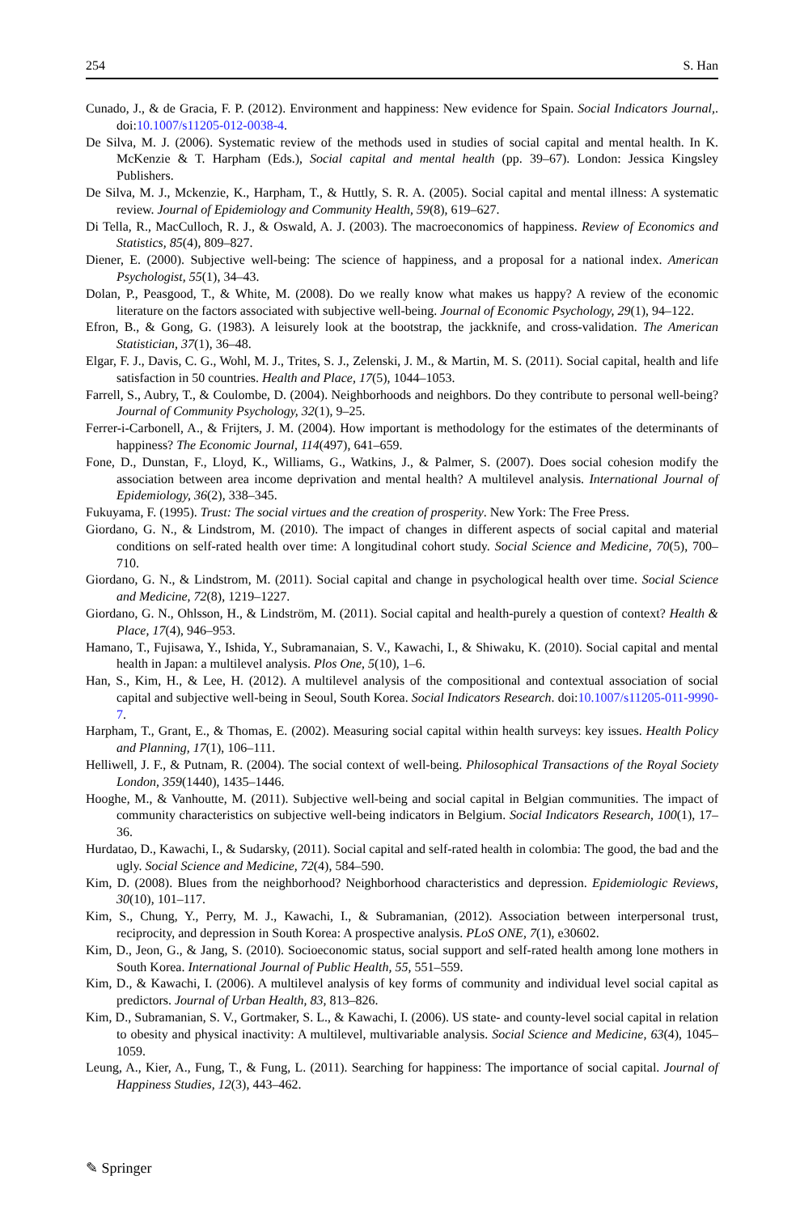254 S. Han
Cunado, J., & de Gracia, F. P. (2012). Environment and happiness: New evidence for Spain. Social Indicators Journal,. doi:10.1007/s11205-012-0038-4.
De Silva, M. J. (2006). Systematic review of the methods used in studies of social capital and mental health. In K. McKenzie & T. Harpham (Eds.), Social capital and mental health (pp. 39–67). London: Jessica Kingsley Publishers.
De Silva, M. J., Mckenzie, K., Harpham, T., & Huttly, S. R. A. (2005). Social capital and mental illness: A systematic review. Journal of Epidemiology and Community Health, 59(8), 619–627.
Di Tella, R., MacCulloch, R. J., & Oswald, A. J. (2003). The macroeconomics of happiness. Review of Economics and Statistics, 85(4), 809–827.
Diener, E. (2000). Subjective well-being: The science of happiness, and a proposal for a national index. American Psychologist, 55(1), 34–43.
Dolan, P., Peasgood, T., & White, M. (2008). Do we really know what makes us happy? A review of the economic literature on the factors associated with subjective well-being. Journal of Economic Psychology, 29(1), 94–122.
Efron, B., & Gong, G. (1983). A leisurely look at the bootstrap, the jackknife, and cross-validation. The American Statistician, 37(1), 36–48.
Elgar, F. J., Davis, C. G., Wohl, M. J., Trites, S. J., Zelenski, J. M., & Martin, M. S. (2011). Social capital, health and life satisfaction in 50 countries. Health and Place, 17(5), 1044–1053.
Farrell, S., Aubry, T., & Coulombe, D. (2004). Neighborhoods and neighbors. Do they contribute to personal well-being? Journal of Community Psychology, 32(1), 9–25.
Ferrer-i-Carbonell, A., & Frijters, J. M. (2004). How important is methodology for the estimates of the determinants of happiness? The Economic Journal, 114(497), 641–659.
Fone, D., Dunstan, F., Lloyd, K., Williams, G., Watkins, J., & Palmer, S. (2007). Does social cohesion modify the association between area income deprivation and mental health? A multilevel analysis. International Journal of Epidemiology, 36(2), 338–345.
Fukuyama, F. (1995). Trust: The social virtues and the creation of prosperity. New York: The Free Press.
Giordano, G. N., & Lindstrom, M. (2010). The impact of changes in different aspects of social capital and material conditions on self-rated health over time: A longitudinal cohort study. Social Science and Medicine, 70(5), 700–710.
Giordano, G. N., & Lindstrom, M. (2011). Social capital and change in psychological health over time. Social Science and Medicine, 72(8), 1219–1227.
Giordano, G. N., Ohlsson, H., & Lindström, M. (2011). Social capital and health-purely a question of context? Health & Place, 17(4), 946–953.
Hamano, T., Fujisawa, Y., Ishida, Y., Subramanaian, S. V., Kawachi, I., & Shiwaku, K. (2010). Social capital and mental health in Japan: a multilevel analysis. Plos One, 5(10), 1–6.
Han, S., Kim, H., & Lee, H. (2012). A multilevel analysis of the compositional and contextual association of social capital and subjective well-being in Seoul, South Korea. Social Indicators Research. doi:10.1007/s11205-011-9990-7.
Harpham, T., Grant, E., & Thomas, E. (2002). Measuring social capital within health surveys: key issues. Health Policy and Planning, 17(1), 106–111.
Helliwell, J. F., & Putnam, R. (2004). The social context of well-being. Philosophical Transactions of the Royal Society London, 359(1440), 1435–1446.
Hooghe, M., & Vanhoutte, M. (2011). Subjective well-being and social capital in Belgian communities. The impact of community characteristics on subjective well-being indicators in Belgium. Social Indicators Research, 100(1), 17–36.
Hurdatao, D., Kawachi, I., & Sudarsky, (2011). Social capital and self-rated health in colombia: The good, the bad and the ugly. Social Science and Medicine, 72(4), 584–590.
Kim, D. (2008). Blues from the neighborhood? Neighborhood characteristics and depression. Epidemiologic Reviews, 30(10), 101–117.
Kim, S., Chung, Y., Perry, M. J., Kawachi, I., & Subramanian, (2012). Association between interpersonal trust, reciprocity, and depression in South Korea: A prospective analysis. PLoS ONE, 7(1), e30602.
Kim, D., Jeon, G., & Jang, S. (2010). Socioeconomic status, social support and self-rated health among lone mothers in South Korea. International Journal of Public Health, 55, 551–559.
Kim, D., & Kawachi, I. (2006). A multilevel analysis of key forms of community and individual level social capital as predictors. Journal of Urban Health, 83, 813–826.
Kim, D., Subramanian, S. V., Gortmaker, S. L., & Kawachi, I. (2006). US state- and county-level social capital in relation to obesity and physical inactivity: A multilevel, multivariable analysis. Social Science and Medicine, 63(4), 1045–1059.
Leung, A., Kier, A., Fung, T., & Fung, L. (2011). Searching for happiness: The importance of social capital. Journal of Happiness Studies, 12(3), 443–462.
✎ Springer